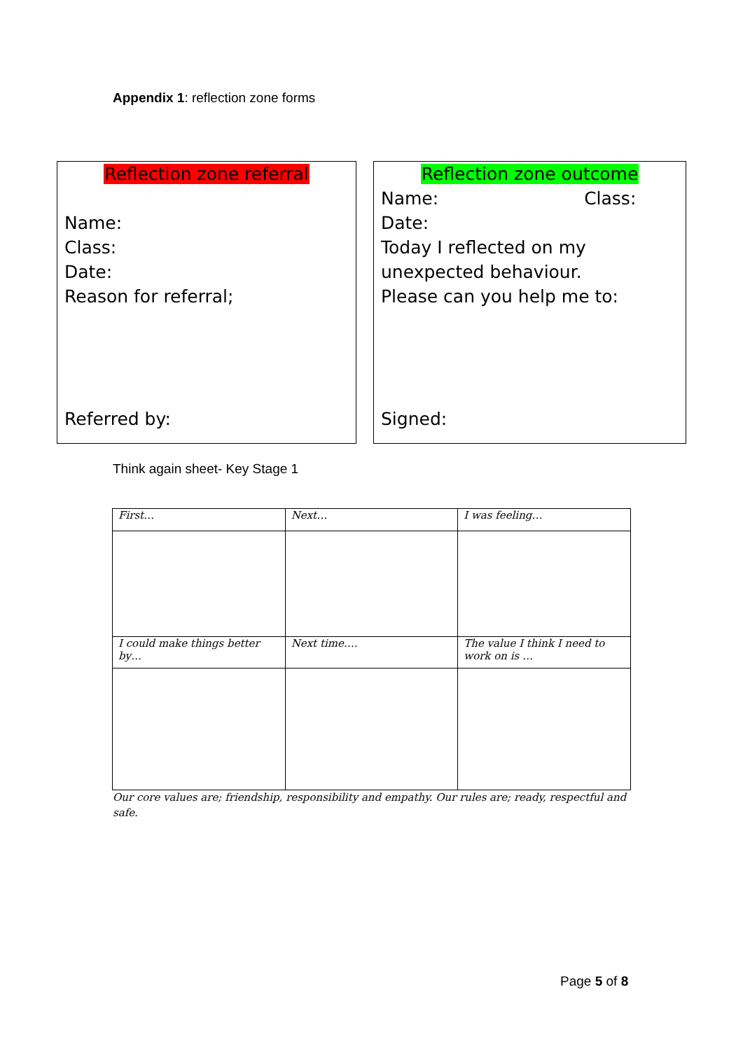Appendix 1: reflection zone forms
Reflection zone referral
Name:
Class:
Date:
Reason for referral;
Referred by:
Reflection zone outcome
Name: Class:
Date:
Today I reflected on my unexpected behaviour.
Please can you help me to:
Signed:
Think again sheet- Key Stage 1
| First… | Next… | I was feeling… |
| I could make things better by… | Next time…. | The value I think I need to work on is … |
Our core values are; friendship, responsibility and empathy. Our rules are; ready, respectful and safe.
Page 5 of 8